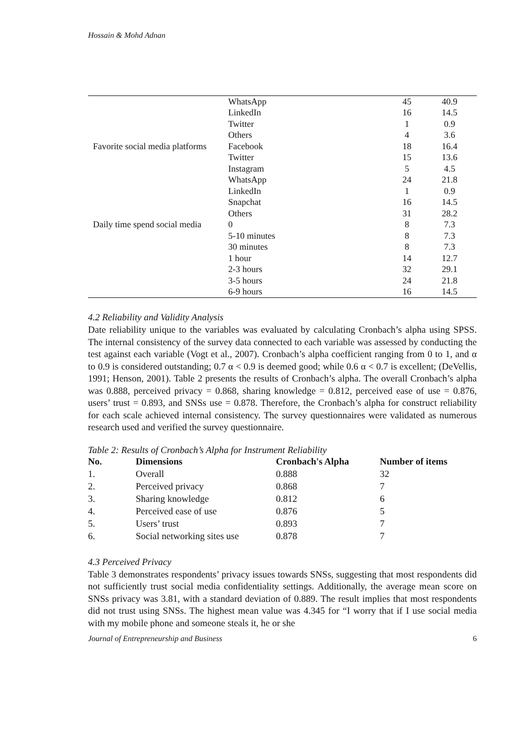Hossain & Mohd Adnan
| | WhatsApp | 45 | 40.9 |
| | LinkedIn | 16 | 14.5 |
| | Twitter | 1 | 0.9 |
| | Others | 4 | 3.6 |
| Favorite social media platforms | Facebook | 18 | 16.4 |
| | Twitter | 15 | 13.6 |
| | Instagram | 5 | 4.5 |
| | WhatsApp | 24 | 21.8 |
| | LinkedIn | 1 | 0.9 |
| | Snapchat | 16 | 14.5 |
| | Others | 31 | 28.2 |
| Daily time spend social media | 0 | 8 | 7.3 |
| | 5-10 minutes | 8 | 7.3 |
| | 30 minutes | 8 | 7.3 |
| | 1 hour | 14 | 12.7 |
| | 2-3 hours | 32 | 29.1 |
| | 3-5 hours | 24 | 21.8 |
| | 6-9 hours | 16 | 14.5 |
4.2 Reliability and Validity Analysis
Date reliability unique to the variables was evaluated by calculating Cronbach’s alpha using SPSS. The internal consistency of the survey data connected to each variable was assessed by conducting the test against each variable (Vogt et al., 2007). Cronbach’s alpha coefficient ranging from 0 to 1, and α to 0.9 is considered outstanding; 0.7 α < 0.9 is deemed good; while 0.6 α < 0.7 is excellent; (DeVellis, 1991; Henson, 2001). Table 2 presents the results of Cronbach’s alpha. The overall Cronbach’s alpha was 0.888, perceived privacy = 0.868, sharing knowledge = 0.812, perceived ease of use = 0.876, users’ trust = 0.893, and SNSs use = 0.878. Therefore, the Cronbach’s alpha for construct reliability for each scale achieved internal consistency. The survey questionnaires were validated as numerous research used and verified the survey questionnaire.
Table 2: Results of Cronbach’s Alpha for Instrument Reliability
| No. | Dimensions | Cronbach's Alpha | Number of items |
| --- | --- | --- | --- |
| 1. | Overall | 0.888 | 32 |
| 2. | Perceived privacy | 0.868 | 7 |
| 3. | Sharing knowledge | 0.812 | 6 |
| 4. | Perceived ease of use | 0.876 | 5 |
| 5. | Users’ trust | 0.893 | 7 |
| 6. | Social networking sites use | 0.878 | 7 |
4.3 Perceived Privacy
Table 3 demonstrates respondents’ privacy issues towards SNSs, suggesting that most respondents did not sufficiently trust social media confidentiality settings. Additionally, the average mean score on SNSs privacy was 3.81, with a standard deviation of 0.889. The result implies that most respondents did not trust using SNSs. The highest mean value was 4.345 for “I worry that if I use social media with my mobile phone and someone steals it, he or she
Journal of Entrepreneurship and Business 6